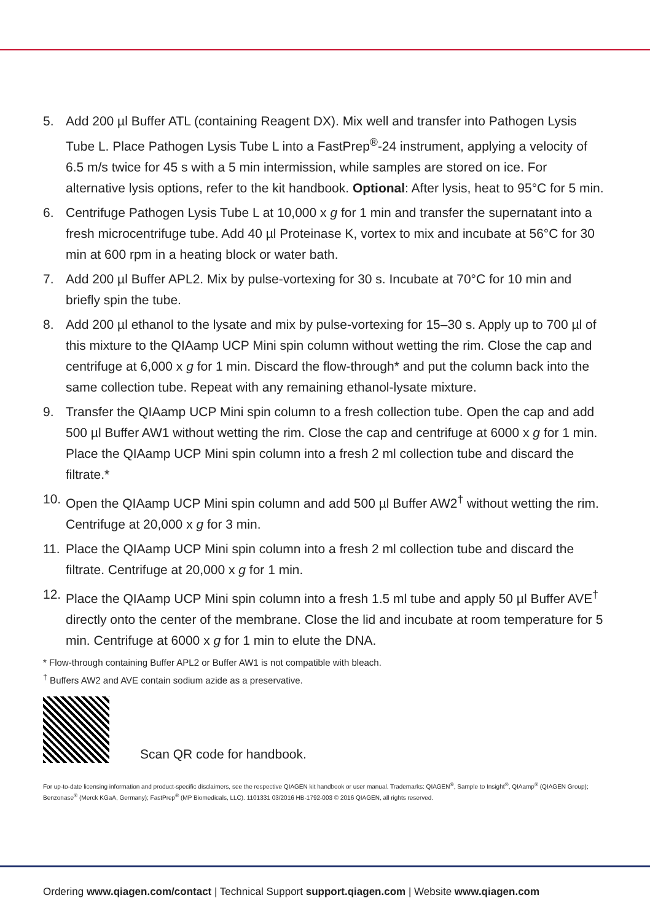5. Add 200 µl Buffer ATL (containing Reagent DX). Mix well and transfer into Pathogen Lysis Tube L. Place Pathogen Lysis Tube L into a FastPrep<sup>®</sup>-24 instrument, applying a velocity of 6.5 m/s twice for 45 s with a 5 min intermission, while samples are stored on ice. For alternative lysis options, refer to the kit handbook. Optional: After lysis, heat to 95°C for 5 min.
6. Centrifuge Pathogen Lysis Tube L at 10,000 x g for 1 min and transfer the supernatant into a fresh microcentrifuge tube. Add 40 µl Proteinase K, vortex to mix and incubate at 56°C for 30 min at 600 rpm in a heating block or water bath.
7. Add 200 µl Buffer APL2. Mix by pulse-vortexing for 30 s. Incubate at 70°C for 10 min and briefly spin the tube.
8. Add 200 µl ethanol to the lysate and mix by pulse-vortexing for 15–30 s. Apply up to 700 µl of this mixture to the QIAamp UCP Mini spin column without wetting the rim. Close the cap and centrifuge at 6,000 x g for 1 min. Discard the flow-through* and put the column back into the same collection tube. Repeat with any remaining ethanol-lysate mixture.
9. Transfer the QIAamp UCP Mini spin column to a fresh collection tube. Open the cap and add 500 µl Buffer AW1 without wetting the rim. Close the cap and centrifuge at 6000 x g for 1 min. Place the QIAamp UCP Mini spin column into a fresh 2 ml collection tube and discard the filtrate.*
10. Open the QIAamp UCP Mini spin column and add 500 µl Buffer AW2<sup>†</sup> without wetting the rim. Centrifuge at 20,000 x g for 3 min.
11. Place the QIAamp UCP Mini spin column into a fresh 2 ml collection tube and discard the filtrate. Centrifuge at 20,000 x g for 1 min.
12. Place the QIAamp UCP Mini spin column into a fresh 1.5 ml tube and apply 50 µl Buffer AVE<sup>†</sup> directly onto the center of the membrane. Close the lid and incubate at room temperature for 5 min. Centrifuge at 6000 x g for 1 min to elute the DNA.
* Flow-through containing Buffer APL2 or Buffer AW1 is not compatible with bleach.
<sup>†</sup> Buffers AW2 and AVE contain sodium azide as a preservative.
Scan QR code for handbook.
For up-to-date licensing information and product-specific disclaimers, see the respective QIAGEN kit handbook or user manual. Trademarks: QIAGEN<sup>®</sup>, Sample to Insight<sup>®</sup>, QIAamp<sup>®</sup> (QIAGEN Group); Benzonase<sup>®</sup> (Merck KGaA, Germany); FastPrep<sup>®</sup> (MP Biomedicals, LLC). 1101331 03/2016 HB-1792-003 © 2016 QIAGEN, all rights reserved.
Ordering www.qiagen.com/contact | Technical Support support.qiagen.com | Website www.qiagen.com